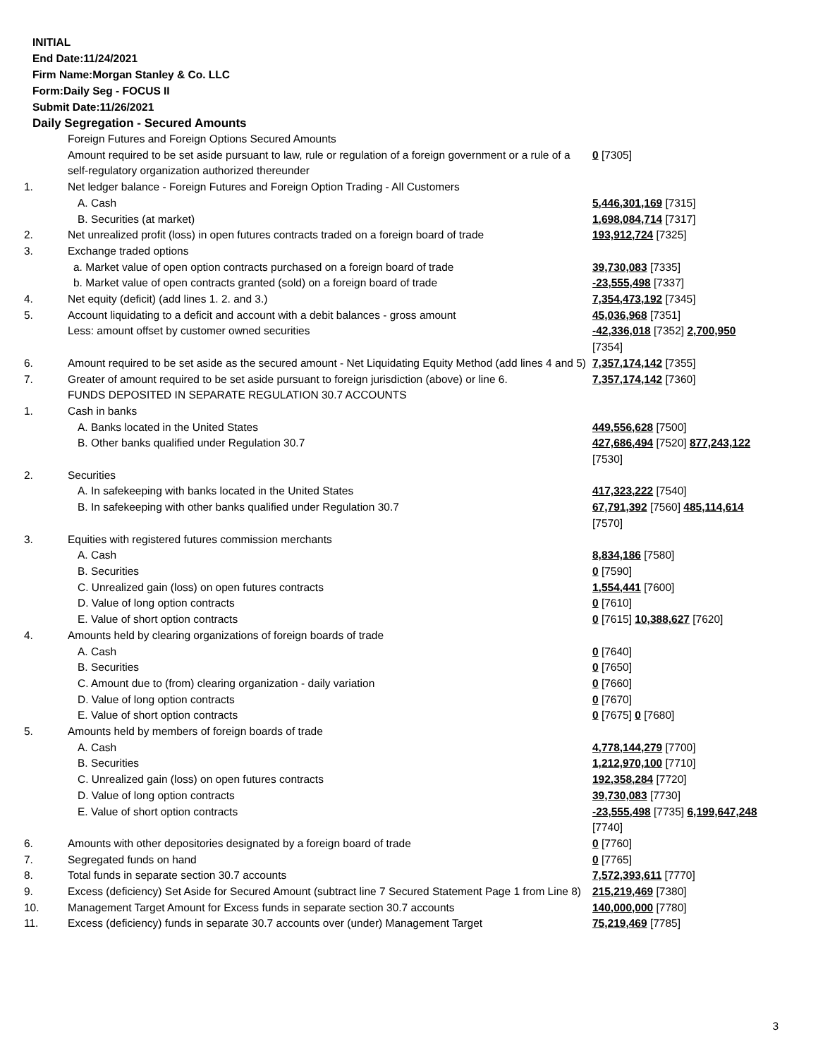INITIAL
End Date:11/24/2021
Firm Name:Morgan Stanley & Co. LLC
Form:Daily Seg - FOCUS II
Submit Date:11/26/2021
Daily Segregation - Secured Amounts
| | Foreign Futures and Foreign Options Secured Amounts | |
| | Amount required to be set aside pursuant to law, rule or regulation of a foreign government or a rule of a self-regulatory organization authorized thereunder | 0 [7305] |
| 1. | Net ledger balance - Foreign Futures and Foreign Option Trading - All Customers | |
| | A. Cash | 5,446,301,169 [7315] |
| | B. Securities (at market) | 1,698,084,714 [7317] |
| 2. | Net unrealized profit (loss) in open futures contracts traded on a foreign board of trade | 193,912,724 [7325] |
| 3. | Exchange traded options | |
| | a. Market value of open option contracts purchased on a foreign board of trade | 39,730,083 [7335] |
| | b. Market value of open contracts granted (sold) on a foreign board of trade | -23,555,498 [7337] |
| 4. | Net equity (deficit) (add lines 1. 2. and 3.) | 7,354,473,192 [7345] |
| 5. | Account liquidating to a deficit and account with a debit balances - gross amount | 45,036,968 [7351] |
| | Less: amount offset by customer owned securities | -42,336,018 [7352] 2,700,950 [7354] |
| 6. | Amount required to be set aside as the secured amount - Net Liquidating Equity Method (add lines 4 and 5) | 7,357,174,142 [7355] |
| 7. | Greater of amount required to be set aside pursuant to foreign jurisdiction (above) or line 6. | 7,357,174,142 [7360] |
| | FUNDS DEPOSITED IN SEPARATE REGULATION 30.7 ACCOUNTS | |
| 1. | Cash in banks | |
| | A. Banks located in the United States | 449,556,628 [7500] |
| | B. Other banks qualified under Regulation 30.7 | 427,686,494 [7520] 877,243,122 [7530] |
| 2. | Securities | |
| | A. In safekeeping with banks located in the United States | 417,323,222 [7540] |
| | B. In safekeeping with other banks qualified under Regulation 30.7 | 67,791,392 [7560] 485,114,614 [7570] |
| 3. | Equities with registered futures commission merchants | |
| | A. Cash | 8,834,186 [7580] |
| | B. Securities | 0 [7590] |
| | C. Unrealized gain (loss) on open futures contracts | 1,554,441 [7600] |
| | D. Value of long option contracts | 0 [7610] |
| | E. Value of short option contracts | 0 [7615] 10,388,627 [7620] |
| 4. | Amounts held by clearing organizations of foreign boards of trade | |
| | A. Cash | 0 [7640] |
| | B. Securities | 0 [7650] |
| | C. Amount due to (from) clearing organization - daily variation | 0 [7660] |
| | D. Value of long option contracts | 0 [7670] |
| | E. Value of short option contracts | 0 [7675] 0 [7680] |
| 5. | Amounts held by members of foreign boards of trade | |
| | A. Cash | 4,778,144,279 [7700] |
| | B. Securities | 1,212,970,100 [7710] |
| | C. Unrealized gain (loss) on open futures contracts | 192,358,284 [7720] |
| | D. Value of long option contracts | 39,730,083 [7730] |
| | E. Value of short option contracts | -23,555,498 [7735] 6,199,647,248 [7740] |
| 6. | Amounts with other depositories designated by a foreign board of trade | 0 [7760] |
| 7. | Segregated funds on hand | 0 [7765] |
| 8. | Total funds in separate section 30.7 accounts | 7,572,393,611 [7770] |
| 9. | Excess (deficiency) Set Aside for Secured Amount (subtract line 7 Secured Statement Page 1 from Line 8) | 215,219,469 [7380] |
| 10. | Management Target Amount for Excess funds in separate section 30.7 accounts | 140,000,000 [7780] |
| 11. | Excess (deficiency) funds in separate 30.7 accounts over (under) Management Target | 75,219,469 [7785] |
3